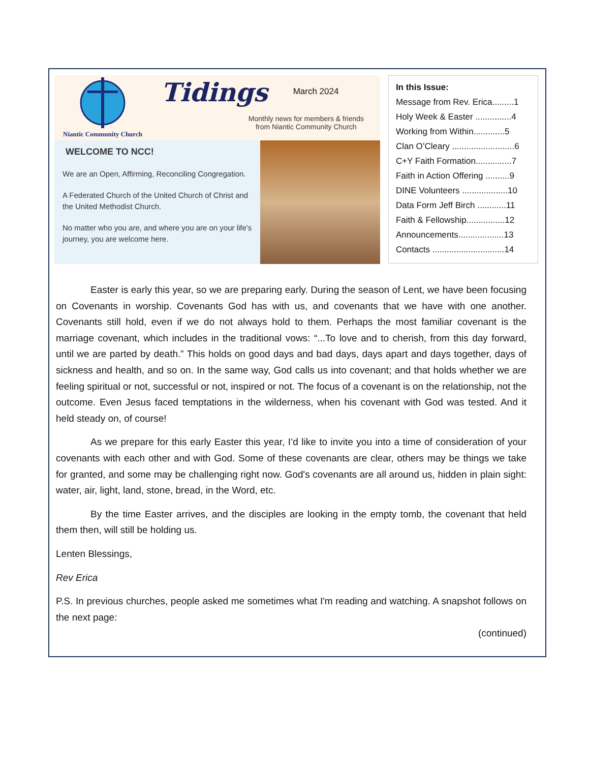Niantic Community Church
Tidings
March 2024
Monthly news for members & friends
from Niantic Community Church
WELCOME TO NCC!
We are an Open, Affirming, Reconciling Congregation.
A Federated Church of the United Church of Christ and the United Methodist Church.
No matter who you are, and where you are on your life's journey, you are welcome here.
In this Issue:
Message from Rev. Erica.........1
Holy Week & Easter ...............4
Working from Within.............5
Clan O’Cleary ..........................6
C+Y Faith Formation...............7
Faith in Action Offering ..........9
DINE Volunteers ...................10
Data Form Jeff Birch ............11
Faith & Fellowship................12
Announcements...................13
Contacts ..............................14
Easter is early this year, so we are preparing early. During the season of Lent, we have been focusing on Covenants in worship. Covenants God has with us, and covenants that we have with one another. Covenants still hold, even if we do not always hold to them. Perhaps the most familiar covenant is the marriage covenant, which includes in the traditional vows: “...To love and to cherish, from this day forward, until we are parted by death.” This holds on good days and bad days, days apart and days together, days of sickness and health, and so on. In the same way, God calls us into covenant; and that holds whether we are feeling spiritual or not, successful or not, inspired or not. The focus of a covenant is on the relationship, not the outcome. Even Jesus faced temptations in the wilderness, when his covenant with God was tested. And it held steady on, of course!
As we prepare for this early Easter this year, I’d like to invite you into a time of consideration of your covenants with each other and with God. Some of these covenants are clear, others may be things we take for granted, and some may be challenging right now. God's covenants are all around us, hidden in plain sight: water, air, light, land, stone, bread, in the Word, etc.
By the time Easter arrives, and the disciples are looking in the empty tomb, the covenant that held them then, will still be holding us.
Lenten Blessings,
Rev Erica
P.S. In previous churches, people asked me sometimes what I'm reading and watching. A snapshot follows on the next page:
(continued)